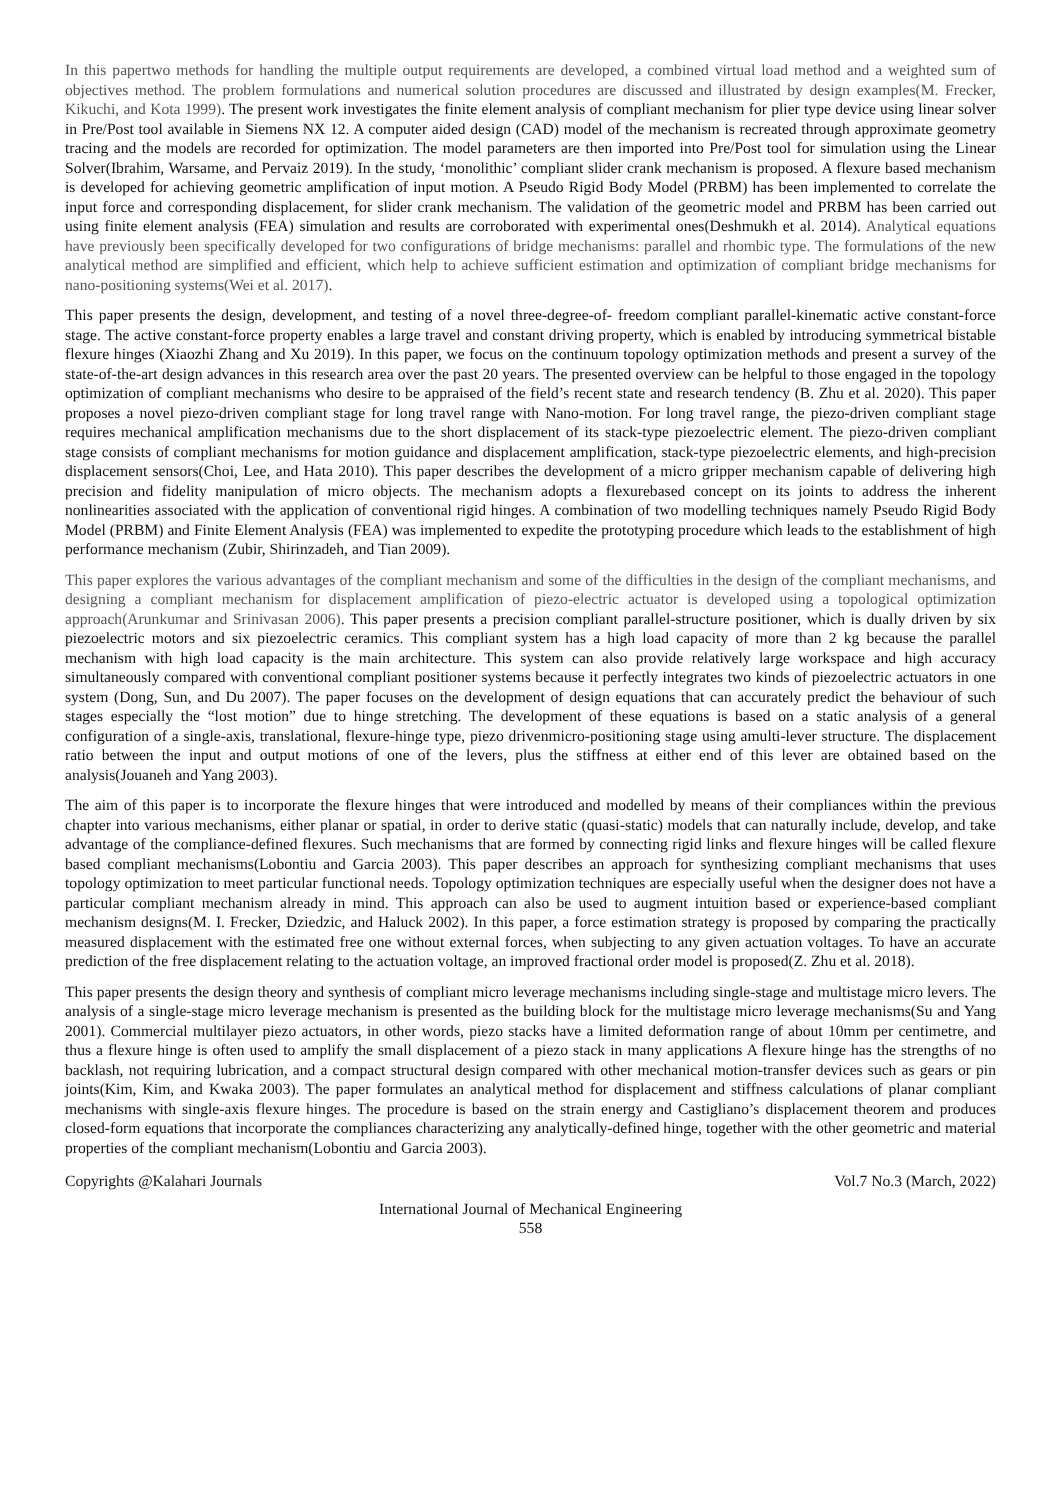In this papertwo methods for handling the multiple output requirements are developed, a combined virtual load method and a weighted sum of objectives method. The problem formulations and numerical solution procedures are discussed and illustrated by design examples(M. Frecker, Kikuchi, and Kota 1999). The present work investigates the finite element analysis of compliant mechanism for plier type device using linear solver in Pre/Post tool available in Siemens NX 12. A computer aided design (CAD) model of the mechanism is recreated through approximate geometry tracing and the models are recorded for optimization. The model parameters are then imported into Pre/Post tool for simulation using the Linear Solver(Ibrahim, Warsame, and Pervaiz 2019). In the study, ‘monolithic’ compliant slider crank mechanism is proposed. A flexure based mechanism is developed for achieving geometric amplification of input motion. A Pseudo Rigid Body Model (PRBM) has been implemented to correlate the input force and corresponding displacement, for slider crank mechanism. The validation of the geometric model and PRBM has been carried out using finite element analysis (FEA) simulation and results are corroborated with experimental ones(Deshmukh et al. 2014). Analytical equations have previously been specifically developed for two configurations of bridge mechanisms: parallel and rhombic type. The formulations of the new analytical method are simplified and efficient, which help to achieve sufficient estimation and optimization of compliant bridge mechanisms for nano-positioning systems(Wei et al. 2017).
This paper presents the design, development, and testing of a novel three-degree-of- freedom compliant parallel-kinematic active constant-force stage. The active constant-force property enables a large travel and constant driving property, which is enabled by introducing symmetrical bistable flexure hinges (Xiaozhi Zhang and Xu 2019). In this paper, we focus on the continuum topology optimization methods and present a survey of the state-of-the-art design advances in this research area over the past 20 years. The presented overview can be helpful to those engaged in the topology optimization of compliant mechanisms who desire to be appraised of the field’s recent state and research tendency (B. Zhu et al. 2020). This paper proposes a novel piezo-driven compliant stage for long travel range with Nano-motion. For long travel range, the piezo-driven compliant stage requires mechanical amplification mechanisms due to the short displacement of its stack-type piezoelectric element. The piezo-driven compliant stage consists of compliant mechanisms for motion guidance and displacement amplification, stack-type piezoelectric elements, and high-precision displacement sensors(Choi, Lee, and Hata 2010). This paper describes the development of a micro gripper mechanism capable of delivering high precision and fidelity manipulation of micro objects. The mechanism adopts a flexurebased concept on its joints to address the inherent nonlinearities associated with the application of conventional rigid hinges. A combination of two modelling techniques namely Pseudo Rigid Body Model (PRBM) and Finite Element Analysis (FEA) was implemented to expedite the prototyping procedure which leads to the establishment of high performance mechanism (Zubir, Shirinzadeh, and Tian 2009).
This paper explores the various advantages of the compliant mechanism and some of the difficulties in the design of the compliant mechanisms, and designing a compliant mechanism for displacement amplification of piezo-electric actuator is developed using a topological optimization approach(Arunkumar and Srinivasan 2006). This paper presents a precision compliant parallel-structure positioner, which is dually driven by six piezoelectric motors and six piezoelectric ceramics. This compliant system has a high load capacity of more than 2 kg because the parallel mechanism with high load capacity is the main architecture. This system can also provide relatively large workspace and high accuracy simultaneously compared with conventional compliant positioner systems because it perfectly integrates two kinds of piezoelectric actuators in one system (Dong, Sun, and Du 2007). The paper focuses on the development of design equations that can accurately predict the behaviour of such stages especially the “lost motion” due to hinge stretching. The development of these equations is based on a static analysis of a general configuration of a single-axis, translational, flexure-hinge type, piezo drivenmicro-positioning stage using amulti-lever structure. The displacement ratio between the input and output motions of one of the levers, plus the stiffness at either end of this lever are obtained based on the analysis(Jouaneh and Yang 2003).
The aim of this paper is to incorporate the flexure hinges that were introduced and modelled by means of their compliances within the previous chapter into various mechanisms, either planar or spatial, in order to derive static (quasi-static) models that can naturally include, develop, and take advantage of the compliance-defined flexures. Such mechanisms that are formed by connecting rigid links and flexure hinges will be called flexure based compliant mechanisms(Lobontiu and Garcia 2003). This paper describes an approach for synthesizing compliant mechanisms that uses topology optimization to meet particular functional needs. Topology optimization techniques are especially useful when the designer does not have a particular compliant mechanism already in mind. This approach can also be used to augment intuition based or experience-based compliant mechanism designs(M. I. Frecker, Dziedzic, and Haluck 2002). In this paper, a force estimation strategy is proposed by comparing the practically measured displacement with the estimated free one without external forces, when subjecting to any given actuation voltages. To have an accurate prediction of the free displacement relating to the actuation voltage, an improved fractional order model is proposed(Z. Zhu et al. 2018).
This paper presents the design theory and synthesis of compliant micro leverage mechanisms including single-stage and multistage micro levers. The analysis of a single-stage micro leverage mechanism is presented as the building block for the multistage micro leverage mechanisms(Su and Yang 2001). Commercial multilayer piezo actuators, in other words, piezo stacks have a limited deformation range of about 10mm per centimetre, and thus a flexure hinge is often used to amplify the small displacement of a piezo stack in many applications A flexure hinge has the strengths of no backlash, not requiring lubrication, and a compact structural design compared with other mechanical motion-transfer devices such as gears or pin joints(Kim, Kim, and Kwaka 2003). The paper formulates an analytical method for displacement and stiffness calculations of planar compliant mechanisms with single-axis flexure hinges. The procedure is based on the strain energy and Castigliano’s displacement theorem and produces closed-form equations that incorporate the compliances characterizing any analytically-defined hinge, together with the other geometric and material properties of the compliant mechanism(Lobontiu and Garcia 2003).
Copyrights @Kalahari Journals Vol.7 No.3 (March, 2022)
International Journal of Mechanical Engineering
558